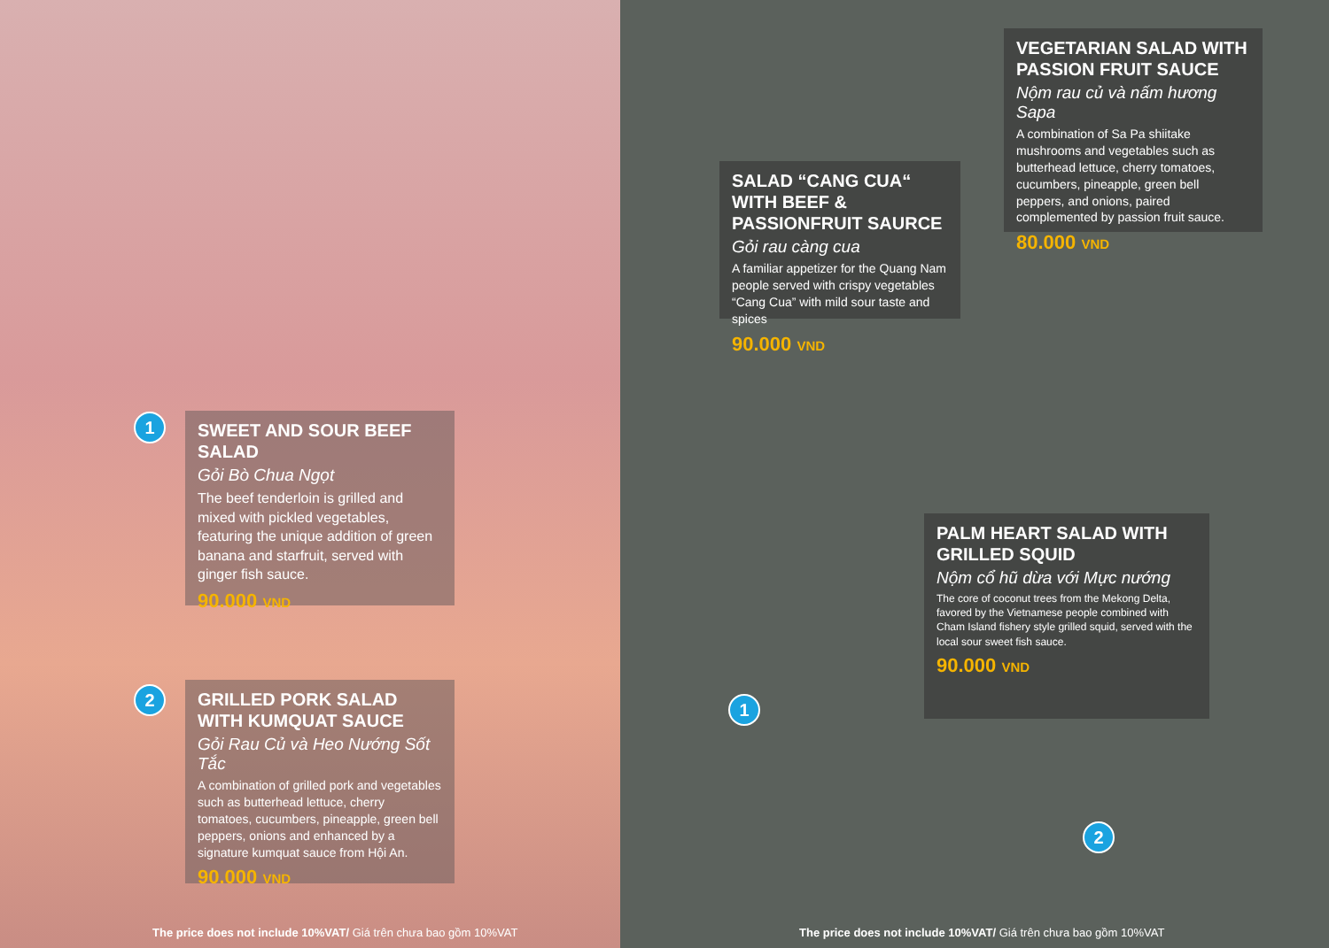1
SWEET AND SOUR BEEF SALAD
Gỏi Bò Chua Ngọt
The beef tenderloin is grilled and mixed with pickled vegetables, featuring the unique addition of green banana and starfruit, served with ginger fish sauce.
90.000 VND
2
GRILLED PORK SALAD WITH KUMQUAT SAUCE
Gỏi Rau Củ và Heo Nướng Sốt Tắc
A combination of grilled pork and vegetables such as butterhead lettuce, cherry tomatoes, cucumbers, pineapple, green bell peppers, onions and enhanced by a signature kumquat sauce from Hội An.
90.000 VND
The price does not include 10%VAT/ Giá trên chưa bao gồm 10%VAT
SALAD “CANG CUA“ WITH BEEF & PASSIONFRUIT SAURCE
Gỏi rau càng cua
A familiar appetizer for the Quang Nam people served with crispy vegetables “Cang Cua” with mild sour taste and spices
90.000 VND
VEGETARIAN SALAD WITH PASSION FRUIT SAUCE
Nộm rau củ và nấm hương Sapa
A combination of Sa Pa shiitake mushrooms and vegetables such as butterhead lettuce, cherry tomatoes, cucumbers, pineapple, green bell peppers, and onions, paired complemented by passion fruit sauce.
80.000 VND
PALM HEART SALAD WITH GRILLED SQUID
Nộm cổ hũ dừa với Mực nướng
The core of coconut trees from the Mekong Delta, favored by the Vietnamese people combined with Cham Island fishery style grilled squid, served with the local sour sweet fish sauce.
90.000 VND
1
2
The price does not include 10%VAT/ Giá trên chưa bao gồm 10%VAT